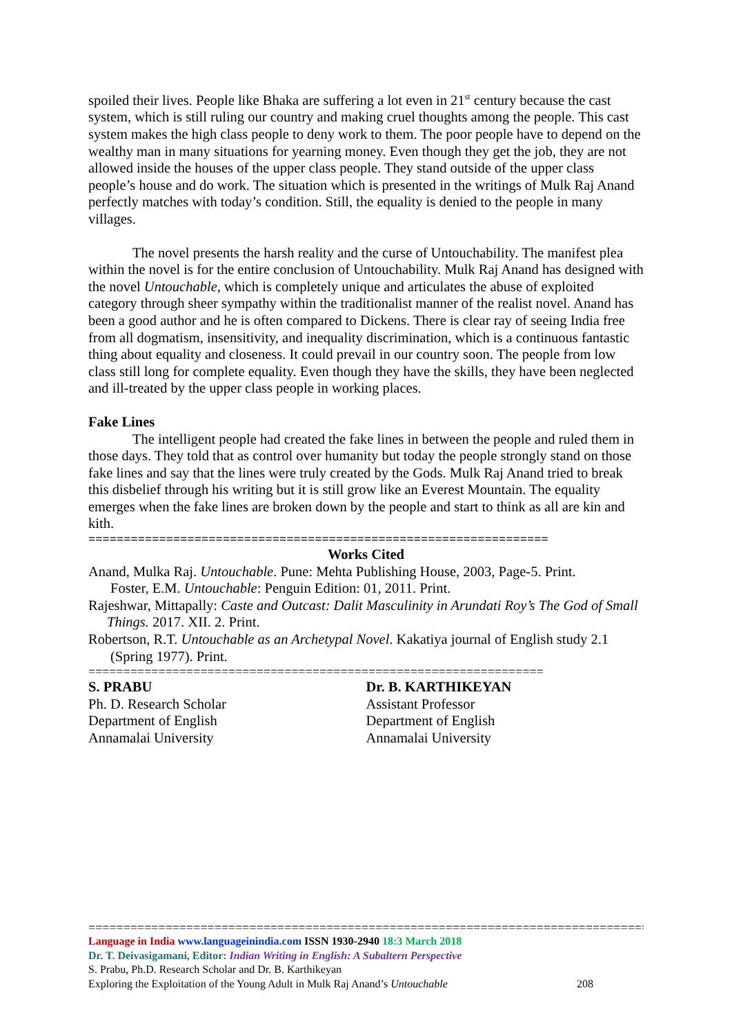spoiled their lives. People like Bhaka are suffering a lot even in 21<sup>st</sup> century because the cast system, which is still ruling our country and making cruel thoughts among the people. This cast system makes the high class people to deny work to them. The poor people have to depend on the wealthy man in many situations for yearning money. Even though they get the job, they are not allowed inside the houses of the upper class people. They stand outside of the upper class people’s house and do work. The situation which is presented in the writings of Mulk Raj Anand perfectly matches with today’s condition. Still, the equality is denied to the people in many villages.
The novel presents the harsh reality and the curse of Untouchability. The manifest plea within the novel is for the entire conclusion of Untouchability. Mulk Raj Anand has designed with the novel Untouchable, which is completely unique and articulates the abuse of exploited category through sheer sympathy within the traditionalist manner of the realist novel. Anand has been a good author and he is often compared to Dickens. There is clear ray of seeing India free from all dogmatism, insensitivity, and inequality discrimination, which is a continuous fantastic thing about equality and closeness. It could prevail in our country soon. The people from low class still long for complete equality. Even though they have the skills, they have been neglected and ill-treated by the upper class people in working places.
Fake Lines
The intelligent people had created the fake lines in between the people and ruled them in those days. They told that as control over humanity but today the people strongly stand on those fake lines and say that the lines were truly created by the Gods. Mulk Raj Anand tried to break this disbelief through his writing but it is still grow like an Everest Mountain. The equality emerges when the fake lines are broken down by the people and start to think as all are kin and kith.
=================================================================
Works Cited
Anand, Mulka Raj. Untouchable. Pune: Mehta Publishing House, 2003, Page-5. Print.
Foster, E.M. Untouchable: Penguin Edition: 01, 2011. Print.
Rajeshwar, Mittapally: Caste and Outcast: Dalit Masculinity in Arundati Roy’s The God of Small Things. 2017. XII. 2. Print.
Robertson, R.T. Untouchable as an Archetypal Novel. Kakatiya journal of English study 2.1 (Spring 1977). Print.
=================================================================
S. PRABU
Ph. D. Research Scholar
Department of English
Annamalai University
Dr. B. KARTHIKEYAN
Assistant Professor
Department of English
Annamalai University
==================================================================================
Language in India www.languageinindia.com ISSN 1930-2940 18:3 March 2018
Dr. T. Deivasigamani, Editor: Indian Writing in English: A Subaltern Perspective
S. Prabu, Ph.D. Research Scholar and Dr. B. Karthikeyan
Exploring the Exploitation of the Young Adult in Mulk Raj Anand’s Untouchable 208